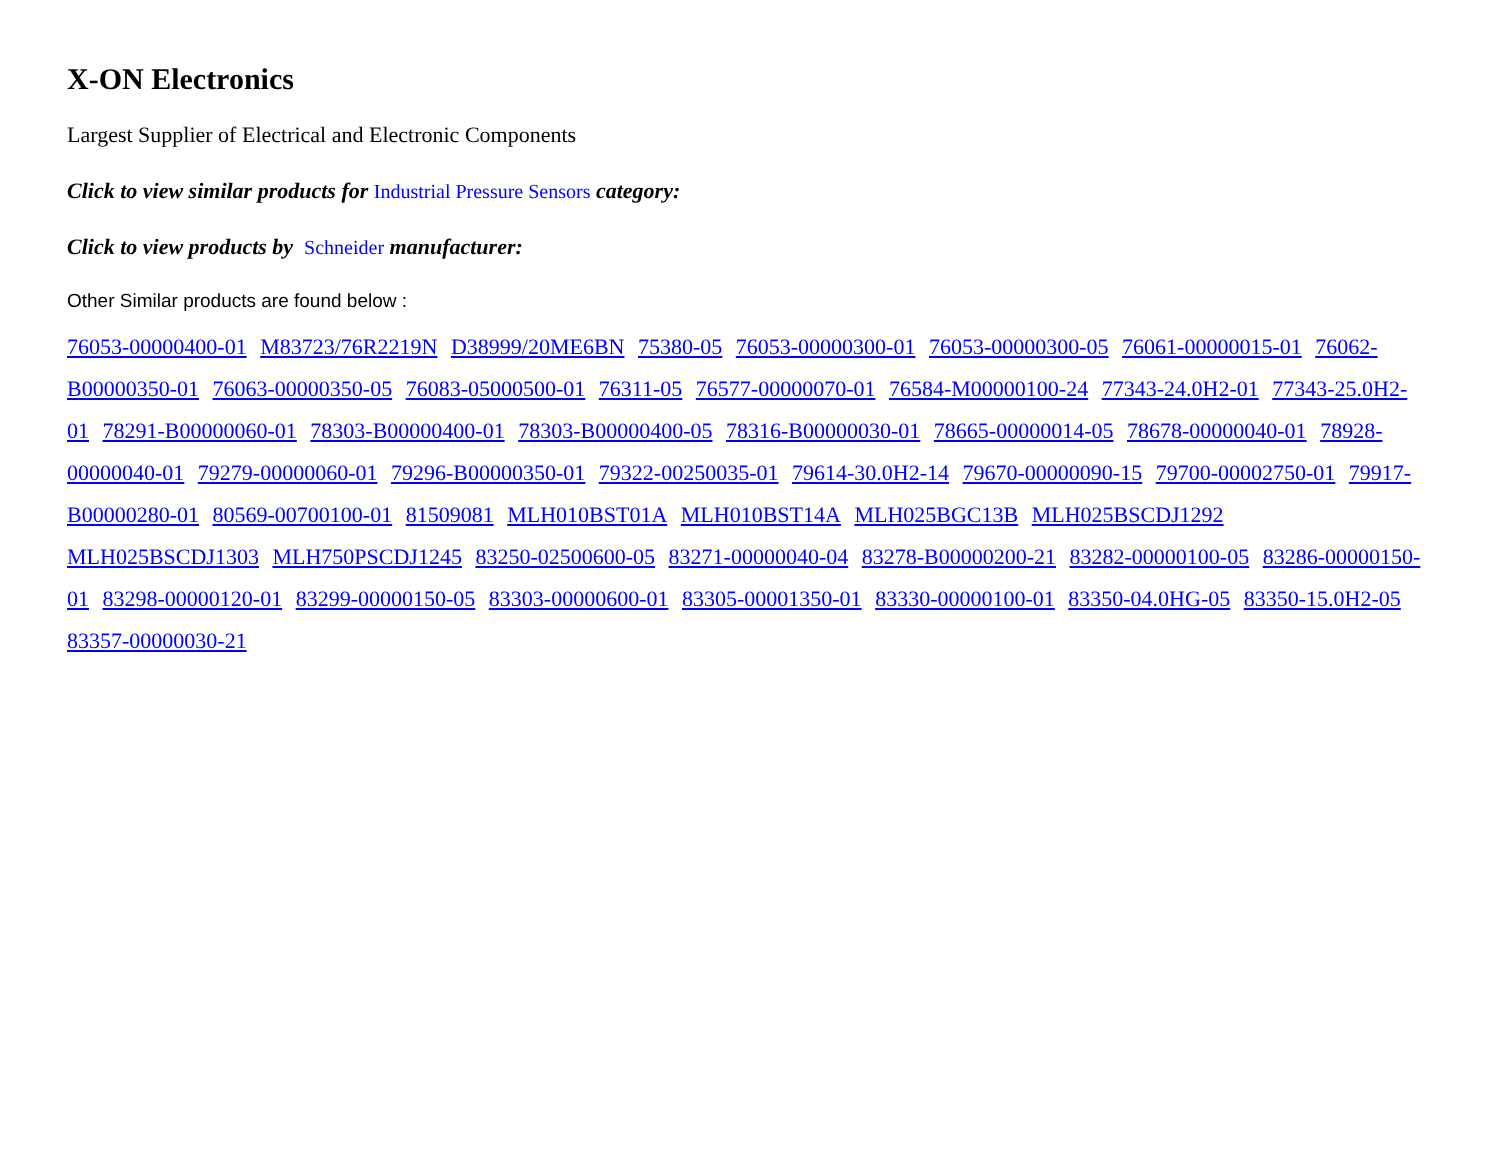X-ON Electronics
Largest Supplier of Electrical and Electronic Components
Click to view similar products for Industrial Pressure Sensors category:
Click to view products by Schneider manufacturer:
Other Similar products are found below :
76053-00000400-01 M83723/76R2219N D38999/20ME6BN 75380-05 76053-00000300-01 76053-00000300-05 76061-00000015-01 76062-B00000350-01 76063-00000350-05 76083-05000500-01 76311-05 76577-00000070-01 76584-M00000100-24 77343-24.0H2-01 77343-25.0H2-01 78291-B00000060-01 78303-B00000400-01 78303-B00000400-05 78316-B00000030-01 78665-00000014-05 78678-00000040-01 78928-00000040-01 79279-00000060-01 79296-B00000350-01 79322-00250035-01 79614-30.0H2-14 79670-00000090-15 79700-00002750-01 79917-B00000280-01 80569-00700100-01 81509081 MLH010BST01A MLH010BST14A MLH025BGC13B MLH025BSCDJ1292 MLH025BSCDJ1303 MLH750PSCDJ1245 83250-02500600-05 83271-00000040-04 83278-B00000200-21 83282-00000100-05 83286-00000150-01 83298-00000120-01 83299-00000150-05 83303-00000600-01 83305-00001350-01 83330-00000100-01 83350-04.0HG-05 83350-15.0H2-05 83357-00000030-21